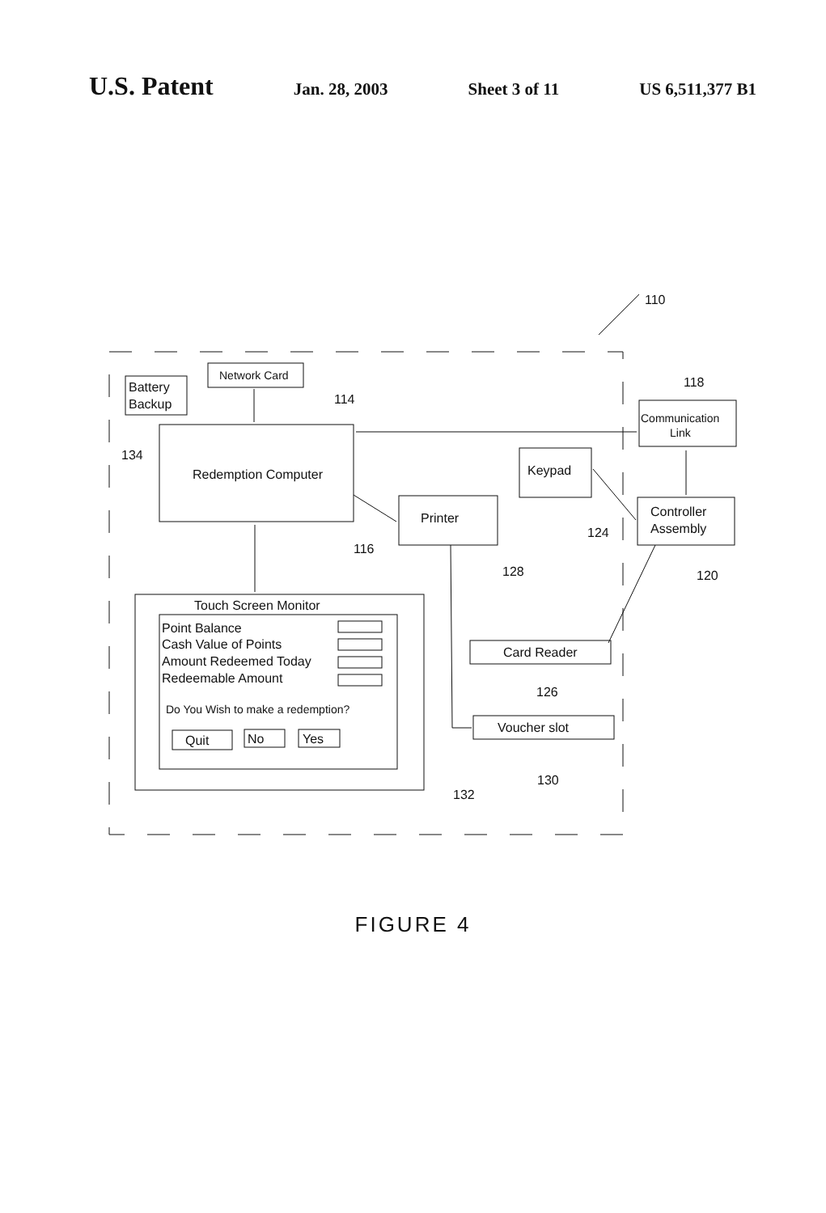U.S. Patent Jan. 28, 2003 Sheet 3 of 11 US 6,511,377 B1
Battery
Backup
Network Card
Redemption Computer
Communication
Link
Keypad
Printer
Controller
Assembly
Touch Screen Monitor
Point Balance
Cash Value of Points
Amount Redeemed Today
Redeemable Amount
Do You Wish to make a redemption?
Quit
No
Yes
Card Reader
Voucher slot
110
114
118
134
116
124
128
120
126
130
132
FIGURE 4